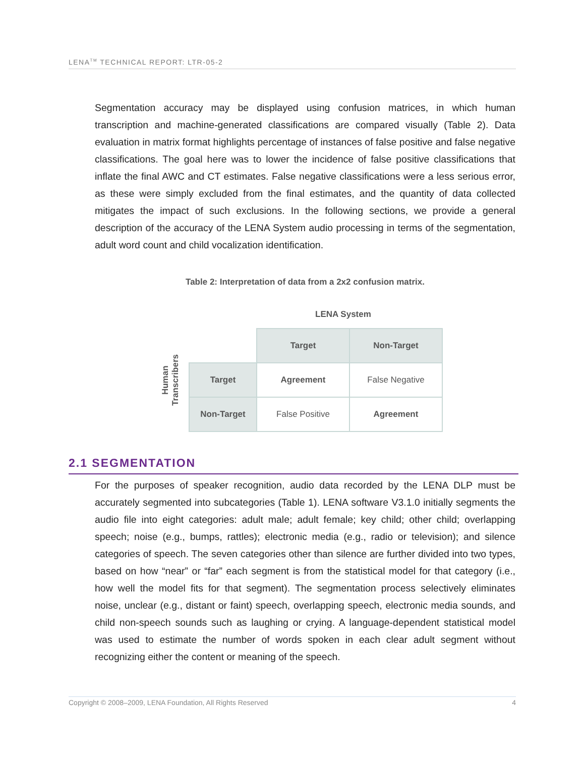LENA<sup>TM</sup> TECHNICAL REPORT: LTR-05-2
Segmentation accuracy may be displayed using confusion matrices, in which human transcription and machine-generated classifications are compared visually (Table 2). Data evaluation in matrix format highlights percentage of instances of false positive and false negative classifications. The goal here was to lower the incidence of false positive classifications that inflate the final AWC and CT estimates. False negative classifications were a less serious error, as these were simply excluded from the final estimates, and the quantity of data collected mitigates the impact of such exclusions. In the following sections, we provide a general description of the accuracy of the LENA System audio processing in terms of the segmentation, adult word count and child vocalization identification.
Table 2: Interpretation of data from a 2x2 confusion matrix.
LENA System
Human
Transcribers
| | Target | Non-Target |
| Target | Agreement | False Negative |
| Non-Target | False Positive | Agreement |
2.1 SEGMENTATION
For the purposes of speaker recognition, audio data recorded by the LENA DLP must be accurately segmented into subcategories (Table 1). LENA software V3.1.0 initially segments the audio file into eight categories: adult male; adult female; key child; other child; overlapping speech; noise (e.g., bumps, rattles); electronic media (e.g., radio or television); and silence categories of speech. The seven categories other than silence are further divided into two types, based on how “near” or “far” each segment is from the statistical model for that category (i.e., how well the model fits for that segment). The segmentation process selectively eliminates noise, unclear (e.g., distant or faint) speech, overlapping speech, electronic media sounds, and child non-speech sounds such as laughing or crying. A language-dependent statistical model was used to estimate the number of words spoken in each clear adult segment without recognizing either the content or meaning of the speech.
Copyright © 2008–2009, LENA Foundation, All Rights Reserved 4